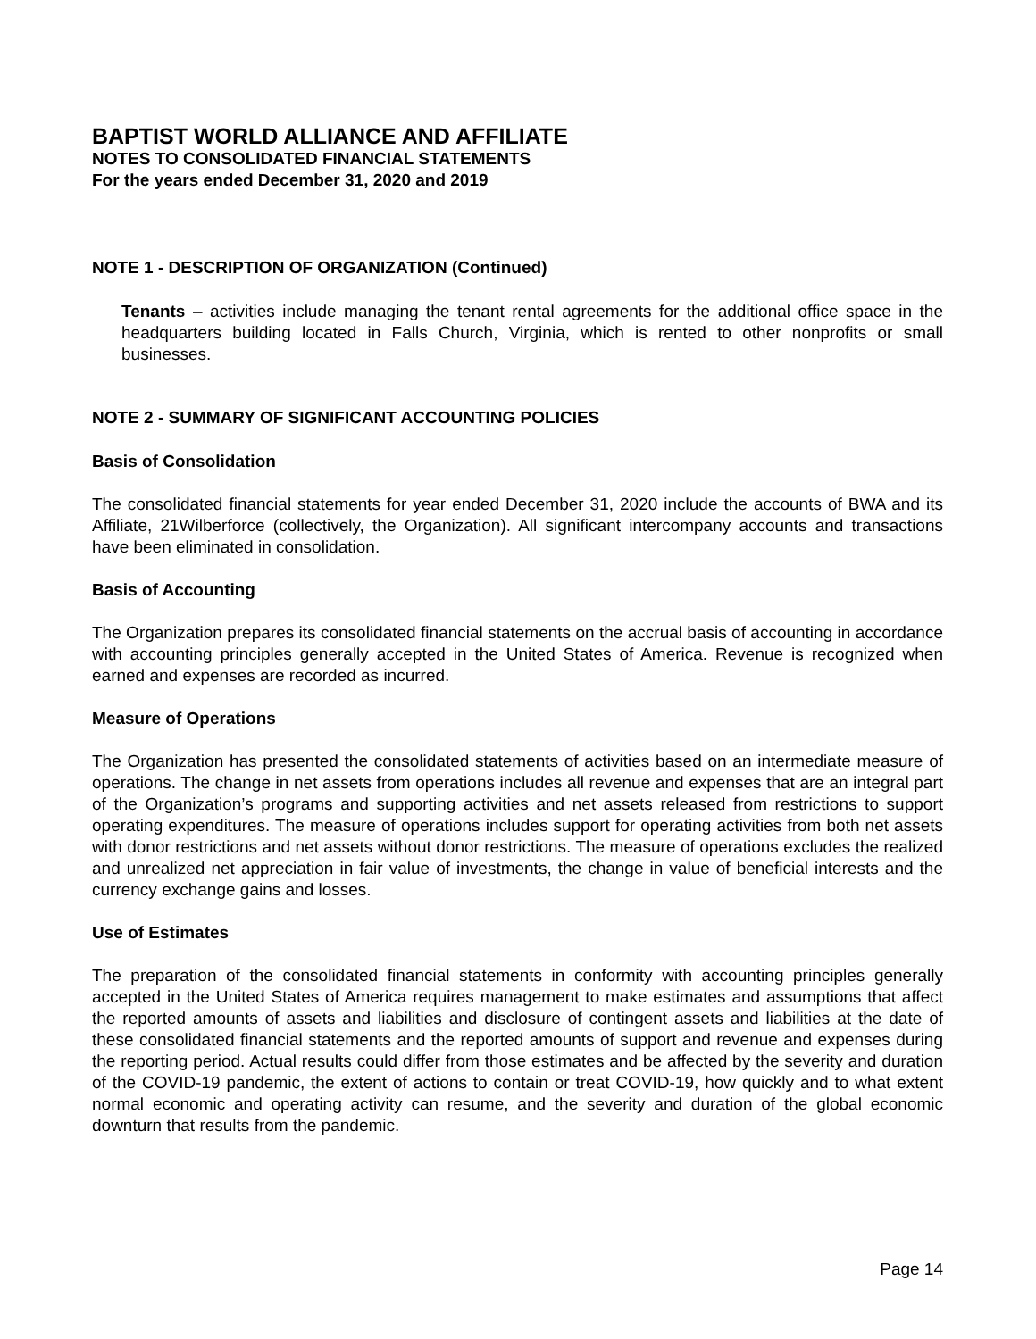BAPTIST WORLD ALLIANCE AND AFFILIATE
NOTES TO CONSOLIDATED FINANCIAL STATEMENTS
For the years ended December 31, 2020 and 2019
NOTE 1 - DESCRIPTION OF ORGANIZATION (Continued)
Tenants – activities include managing the tenant rental agreements for the additional office space in the headquarters building located in Falls Church, Virginia, which is rented to other nonprofits or small businesses.
NOTE 2 - SUMMARY OF SIGNIFICANT ACCOUNTING POLICIES
Basis of Consolidation
The consolidated financial statements for year ended December 31, 2020 include the accounts of BWA and its Affiliate, 21Wilberforce (collectively, the Organization). All significant intercompany accounts and transactions have been eliminated in consolidation.
Basis of Accounting
The Organization prepares its consolidated financial statements on the accrual basis of accounting in accordance with accounting principles generally accepted in the United States of America. Revenue is recognized when earned and expenses are recorded as incurred.
Measure of Operations
The Organization has presented the consolidated statements of activities based on an intermediate measure of operations. The change in net assets from operations includes all revenue and expenses that are an integral part of the Organization’s programs and supporting activities and net assets released from restrictions to support operating expenditures. The measure of operations includes support for operating activities from both net assets with donor restrictions and net assets without donor restrictions. The measure of operations excludes the realized and unrealized net appreciation in fair value of investments, the change in value of beneficial interests and the currency exchange gains and losses.
Use of Estimates
The preparation of the consolidated financial statements in conformity with accounting principles generally accepted in the United States of America requires management to make estimates and assumptions that affect the reported amounts of assets and liabilities and disclosure of contingent assets and liabilities at the date of these consolidated financial statements and the reported amounts of support and revenue and expenses during the reporting period. Actual results could differ from those estimates and be affected by the severity and duration of the COVID-19 pandemic, the extent of actions to contain or treat COVID-19, how quickly and to what extent normal economic and operating activity can resume, and the severity and duration of the global economic downturn that results from the pandemic.
Page 14